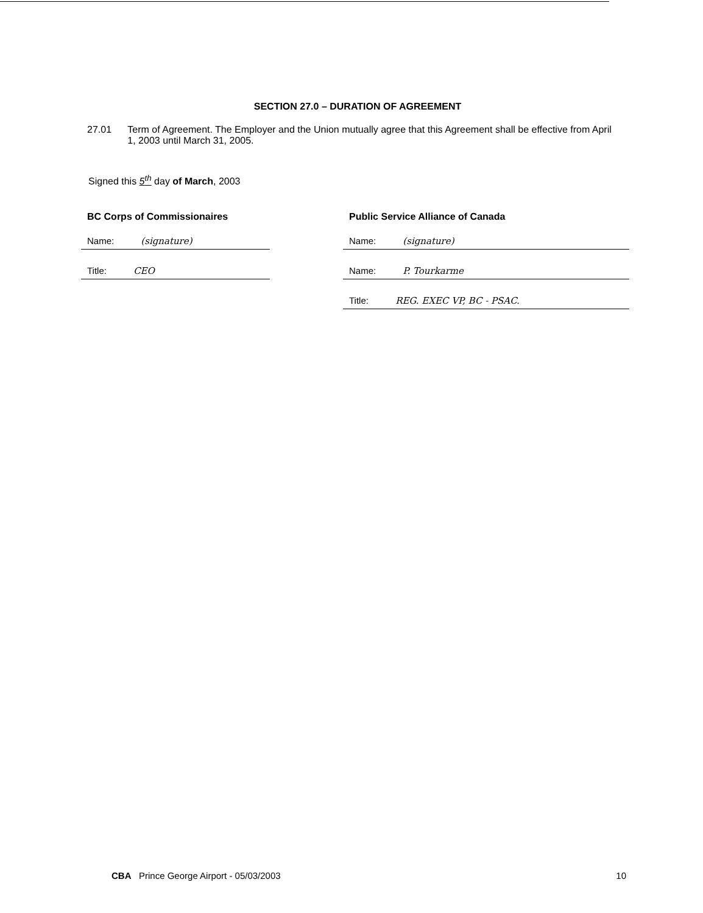SECTION 27.0 – DURATION OF AGREEMENT
27.01 Term of Agreement. The Employer and the Union mutually agree that this Agreement shall be effective from April 1, 2003 until March 31, 2005.
Signed this 5<sup>th</sup> day of March, 2003
BC Corps of Commissionaires
Name: (signature)
Title: CEO
Public Service Alliance of Canada
Name: (signature)
Name: P. Tourkarme
Title: REG. EXEC VP, BC - PSAC.
CBA Prince George Airport - 05/03/2003
10